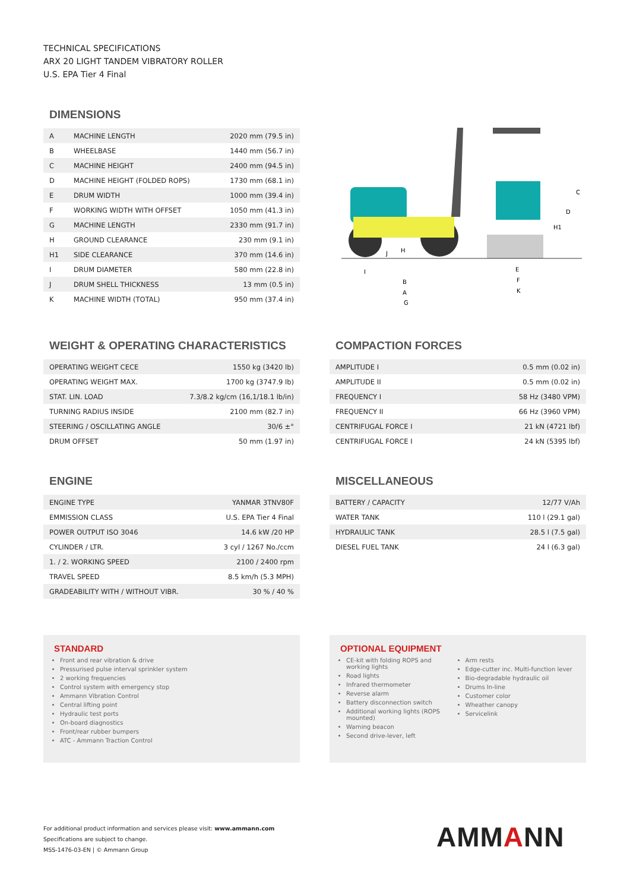TECHNICAL SPECIFICATIONS
ARX 20 LIGHT TANDEM VIBRATORY ROLLER
U.S. EPA Tier 4 Final
DIMENSIONS
| A | MACHINE LENGTH | 2020 mm (79.5 in) |
| B | WHEELBASE | 1440 mm (56.7 in) |
| C | MACHINE HEIGHT | 2400 mm (94.5 in) |
| D | MACHINE HEIGHT (FOLDED ROPS) | 1730 mm (68.1 in) |
| E | DRUM WIDTH | 1000 mm (39.4 in) |
| F | WORKING WIDTH WITH OFFSET | 1050 mm (41.3 in) |
| G | MACHINE LENGTH | 2330 mm (91.7 in) |
| H | GROUND CLEARANCE | 230 mm (9.1 in) |
| H1 | SIDE CLEARANCE | 370 mm (14.6 in) |
| I | DRUM DIAMETER | 580 mm (22.8 in) |
| J | DRUM SHELL THICKNESS | 13 mm (0.5 in) |
| K | MACHINE WIDTH (TOTAL) | 950 mm (37.4 in) |
C
D
H1
H
J
I
B
A
G
E
F
K
WEIGHT & OPERATING CHARACTERISTICS
| OPERATING WEIGHT CECE | 1550 kg (3420 lb) |
| OPERATING WEIGHT MAX. | 1700 kg (3747.9 lb) |
| STAT. LIN. LOAD | 7.3/8.2 kg/cm (16,1/18.1 lb/in) |
| TURNING RADIUS INSIDE | 2100 mm (82.7 in) |
| STEERING / OSCILLATING ANGLE | 30/6 ±° |
| DRUM OFFSET | 50 mm (1.97 in) |
COMPACTION FORCES
| AMPLITUDE I | 0.5 mm (0.02 in) |
| AMPLITUDE II | 0.5 mm (0.02 in) |
| FREQUENCY I | 58 Hz (3480 VPM) |
| FREQUENCY II | 66 Hz (3960 VPM) |
| CENTRIFUGAL FORCE I | 21 kN (4721 lbf) |
| CENTRIFUGAL FORCE I | 24 kN (5395 lbf) |
ENGINE
| ENGINE TYPE | YANMAR 3TNV80F |
| EMMISSION CLASS | U.S. EPA Tier 4 Final |
| POWER OUTPUT ISO 3046 | 14.6 kW /20 HP |
| CYLINDER / LTR. | 3 cyl / 1267 No./ccm |
| 1. / 2. WORKING SPEED | 2100 / 2400 rpm |
| TRAVEL SPEED | 8.5 km/h (5.3 MPH) |
| GRADEABILITY WITH / WITHOUT VIBR. | 30 % / 40 % |
MISCELLANEOUS
| BATTERY / CAPACITY | 12/77 V/Ah |
| WATER TANK | 110 l (29.1 gal) |
| HYDRAULIC TANK | 28.5 l (7.5 gal) |
| DIESEL FUEL TANK | 24 l (6.3 gal) |
STANDARD
Front and rear vibration & drive
Pressurised pulse interval sprinkler system
2 working frequencies
Control system with emergency stop
Ammann Vibration Control
Central lifting point
Hydraulic test ports
On-board diagnostics
Front/rear rubber bumpers
ATC - Ammann Traction Control
OPTIONAL EQUIPMENT
CE-kit with folding ROPS and working lights
Road lights
Infrared thermometer
Reverse alarm
Battery disconnection switch
Additional working lights (ROPS mounted)
Warning beacon
Second drive-lever, left
Arm rests
Edge-cutter inc. Multi-function lever
Bio-degradable hydraulic oil
Drums In-line
Customer color
Wheather canopy
Servicelink
For additional product information and services please visit: www.ammann.com
Specifications are subject to change.
MSS-1476-03-EN | © Ammann Group
AMMANN